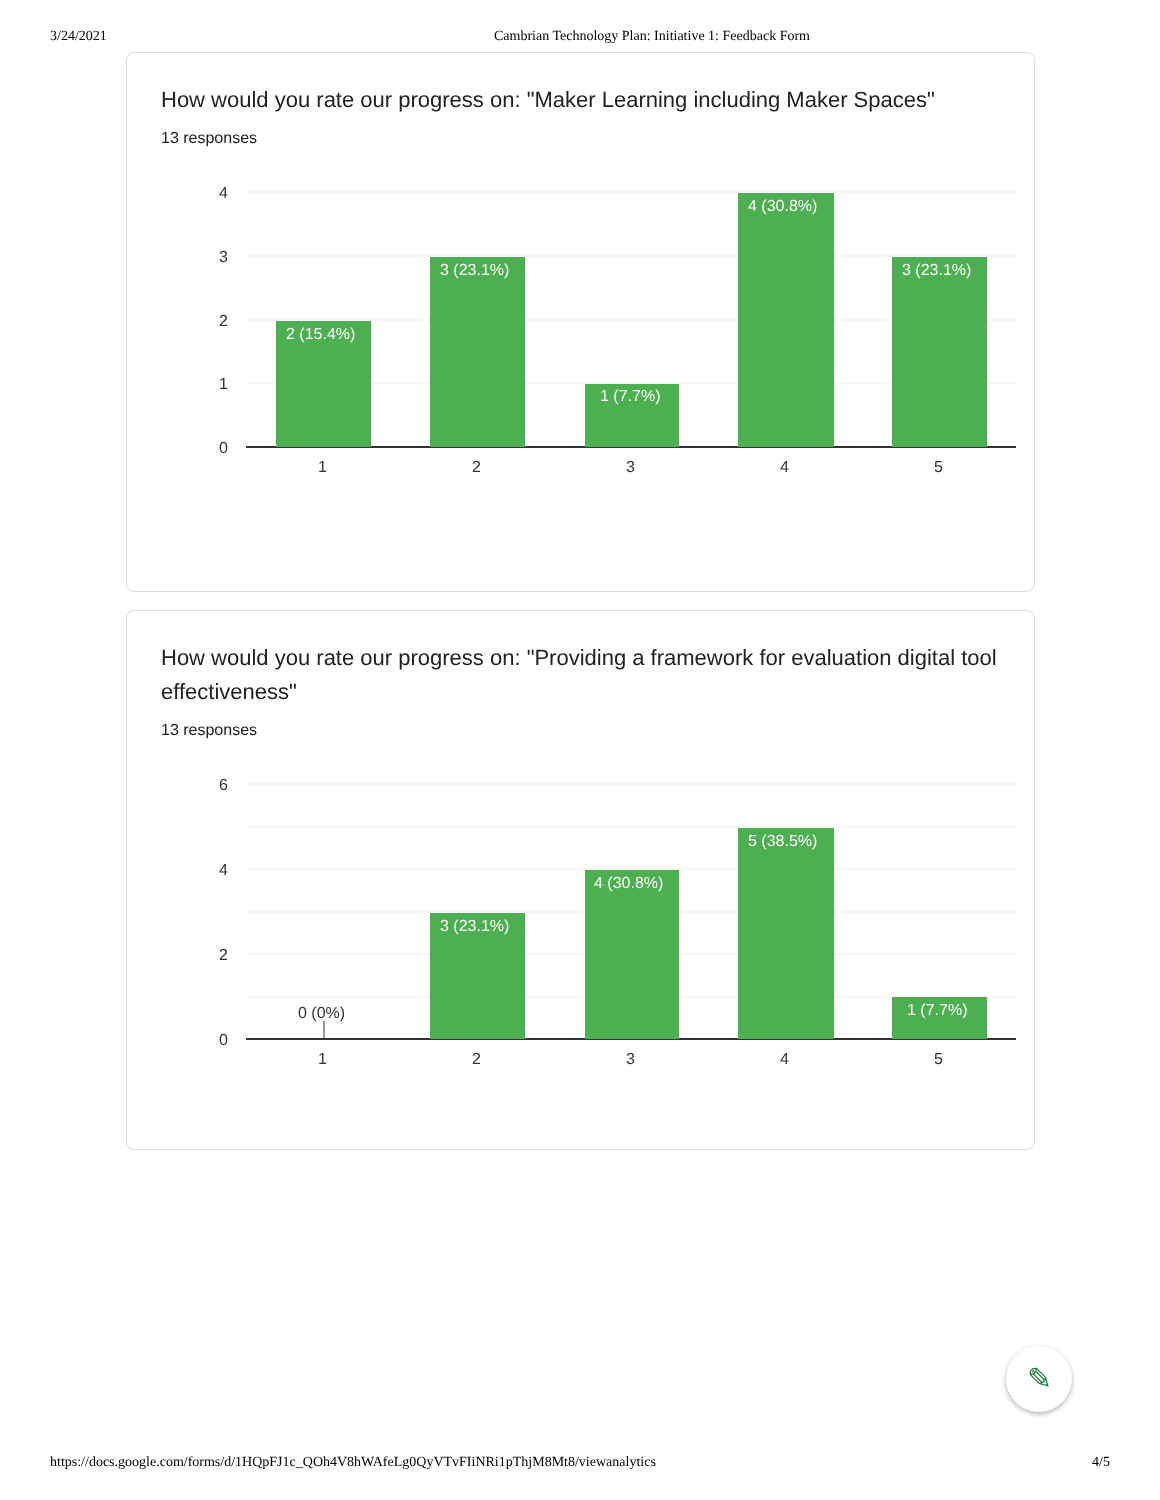3/24/2021 Cambrian Technology Plan: Initiative 1: Feedback Form
How would you rate our progress on: "Maker Learning including Maker Spaces"
13 responses
4
3
2
1
0
1
2
3
4
5
2 (15.4%)
3 (23.1%)
1 (7.7%)
4 (30.8%)
3 (23.1%)
How would you rate our progress on: "Providing a framework for evaluation digital tool effectiveness"
13 responses
6
4
2
0
0 (0%)
1
2
3
4
5
3 (23.1%)
4 (30.8%)
5 (38.5%)
1 (7.7%)
✎
https://docs.google.com/forms/d/1HQpFJ1c_QOh4V8hWAfeLg0QyVTvFIiNRi1pThjM8Mt8/viewanalytics 4/5